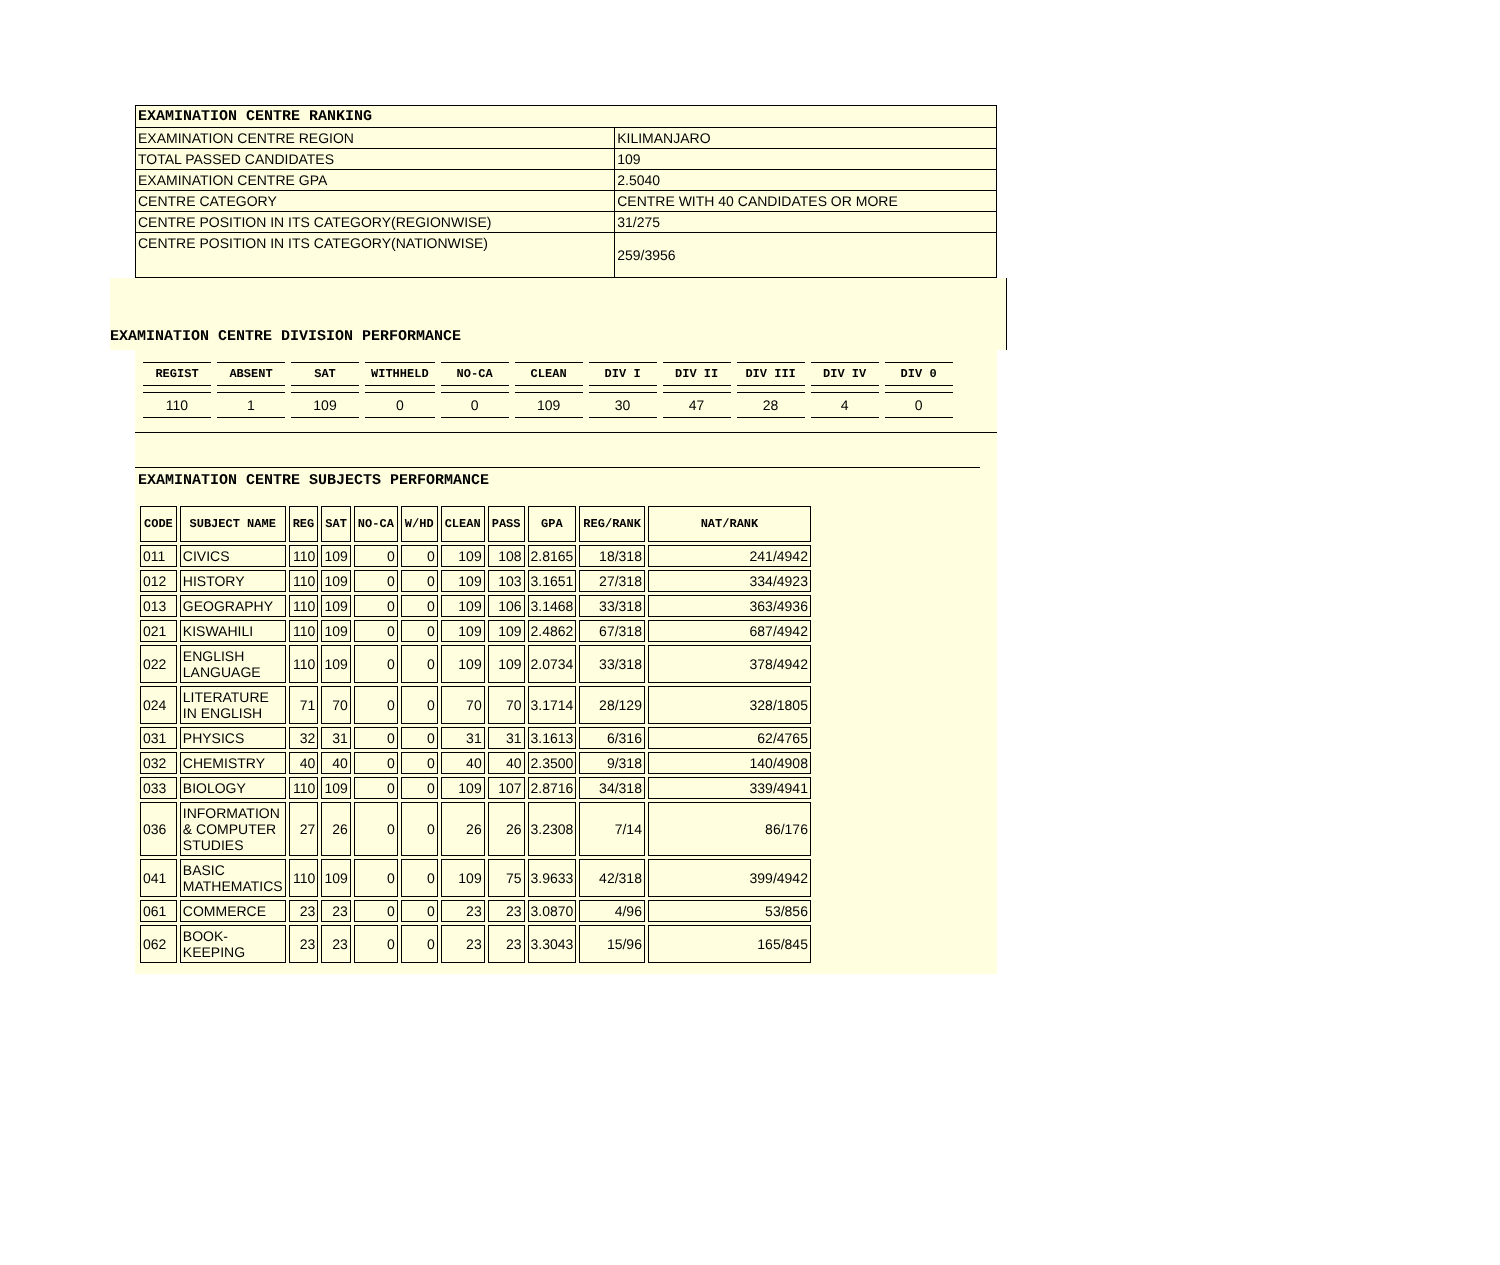| EXAMINATION CENTRE RANKING | |
| EXAMINATION CENTRE REGION | KILIMANJARO |
| TOTAL PASSED CANDIDATES | 109 |
| EXAMINATION CENTRE GPA | 2.5040 |
| CENTRE CATEGORY | CENTRE WITH 40 CANDIDATES OR MORE |
| CENTRE POSITION IN ITS CATEGORY(REGIONWISE) | 31/275 |
| CENTRE POSITION IN ITS CATEGORY(NATIONWISE) | 259/3956 |
EXAMINATION CENTRE DIVISION PERFORMANCE
| REGIST | ABSENT | SAT | WITHHELD | NO-CA | CLEAN | DIV I | DIV II | DIV III | DIV IV | DIV 0 |
| --- | --- | --- | --- | --- | --- | --- | --- | --- | --- | --- |
| 110 | 1 | 109 | 0 | 0 | 109 | 30 | 47 | 28 | 4 | 0 |
EXAMINATION CENTRE SUBJECTS PERFORMANCE
| CODE | SUBJECT NAME | REG | SAT | NO-CA | W/HD | CLEAN | PASS | GPA | REG/RANK | NAT/RANK |
| --- | --- | --- | --- | --- | --- | --- | --- | --- | --- | --- |
| 011 | CIVICS | 110 | 109 | 0 | 0 | 109 | 108 | 2.8165 | 18/318 | 241/4942 |
| 012 | HISTORY | 110 | 109 | 0 | 0 | 109 | 103 | 3.1651 | 27/318 | 334/4923 |
| 013 | GEOGRAPHY | 110 | 109 | 0 | 0 | 109 | 106 | 3.1468 | 33/318 | 363/4936 |
| 021 | KISWAHILI | 110 | 109 | 0 | 0 | 109 | 109 | 2.4862 | 67/318 | 687/4942 |
| 022 | ENGLISH LANGUAGE | 110 | 109 | 0 | 0 | 109 | 109 | 2.0734 | 33/318 | 378/4942 |
| 024 | LITERATURE IN ENGLISH | 71 | 70 | 0 | 0 | 70 | 70 | 3.1714 | 28/129 | 328/1805 |
| 031 | PHYSICS | 32 | 31 | 0 | 0 | 31 | 31 | 3.1613 | 6/316 | 62/4765 |
| 032 | CHEMISTRY | 40 | 40 | 0 | 0 | 40 | 40 | 2.3500 | 9/318 | 140/4908 |
| 033 | BIOLOGY | 110 | 109 | 0 | 0 | 109 | 107 | 2.8716 | 34/318 | 339/4941 |
| 036 | INFORMATION & COMPUTER STUDIES | 27 | 26 | 0 | 0 | 26 | 26 | 3.2308 | 7/14 | 86/176 |
| 041 | BASIC MATHEMATICS | 110 | 109 | 0 | 0 | 109 | 75 | 3.9633 | 42/318 | 399/4942 |
| 061 | COMMERCE | 23 | 23 | 0 | 0 | 23 | 23 | 3.0870 | 4/96 | 53/856 |
| 062 | BOOK- KEEPING | 23 | 23 | 0 | 0 | 23 | 23 | 3.3043 | 15/96 | 165/845 |